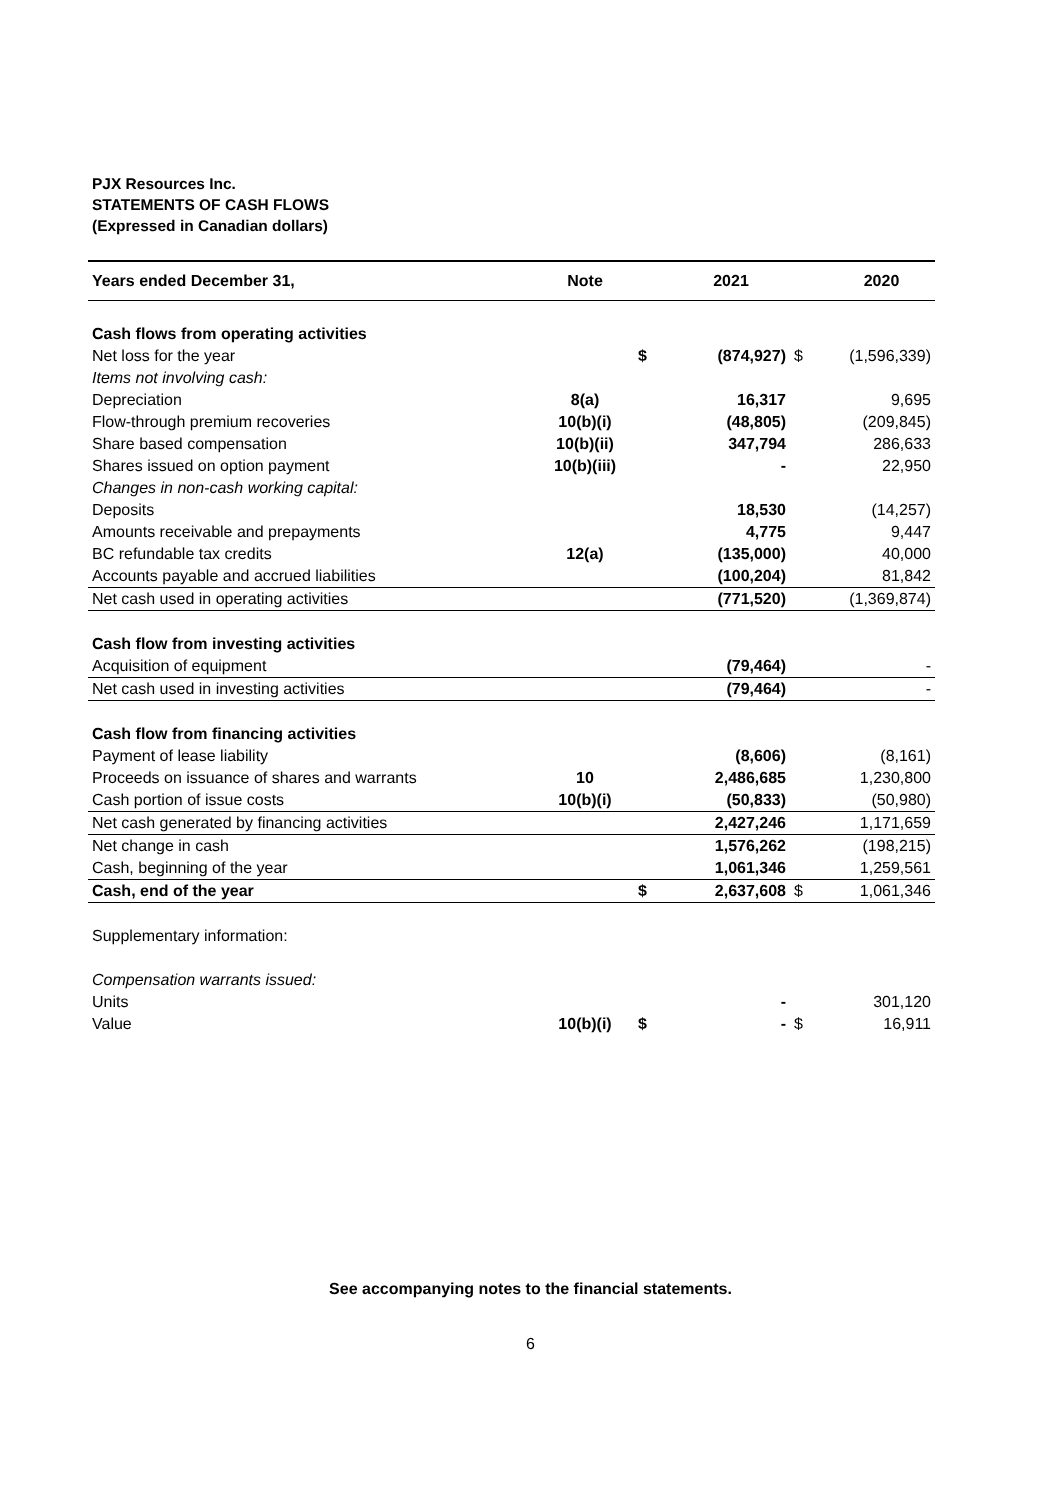PJX Resources Inc.
STATEMENTS OF CASH FLOWS
(Expressed in Canadian dollars)
| Years ended December 31, | Note | | 2021 | | 2020 |
| --- | --- | --- | --- | --- | --- |
| Cash flows from operating activities | | | | | |
| Net loss for the year | | $ | (874,927) | $ | (1,596,339) |
| Items not involving cash: | | | | | |
| Depreciation | 8(a) | | 16,317 | | 9,695 |
| Flow-through premium recoveries | 10(b)(i) | | (48,805) | | (209,845) |
| Share based compensation | 10(b)(ii) | | 347,794 | | 286,633 |
| Shares issued on option payment | 10(b)(iii) | | - | | 22,950 |
| Changes in non-cash working capital: | | | | | |
| Deposits | | | 18,530 | | (14,257) |
| Amounts receivable and prepayments | | | 4,775 | | 9,447 |
| BC refundable tax credits | 12(a) | | (135,000) | | 40,000 |
| Accounts payable and accrued liabilities | | | (100,204) | | 81,842 |
| Net cash used in operating activities | | | (771,520) | | (1,369,874) |
| Cash flow from investing activities | | | | | |
| Acquisition of equipment | | | (79,464) | | - |
| Net cash used in investing activities | | | (79,464) | | - |
| Cash flow from financing activities | | | | | |
| Payment of lease liability | | | (8,606) | | (8,161) |
| Proceeds on issuance of shares and warrants | 10 | | 2,486,685 | | 1,230,800 |
| Cash portion of issue costs | 10(b)(i) | | (50,833) | | (50,980) |
| Net cash generated by financing activities | | | 2,427,246 | | 1,171,659 |
| Net change in cash | | | 1,576,262 | | (198,215) |
| Cash, beginning of the year | | | 1,061,346 | | 1,259,561 |
| Cash, end of the year | | $ | 2,637,608 | $ | 1,061,346 |
| Supplementary information: | | | | | |
| Compensation warrants issued: | | | | | |
| Units | | | - | | 301,120 |
| Value | 10(b)(i) | $ | - | $ | 16,911 |
See accompanying notes to the financial statements.
6